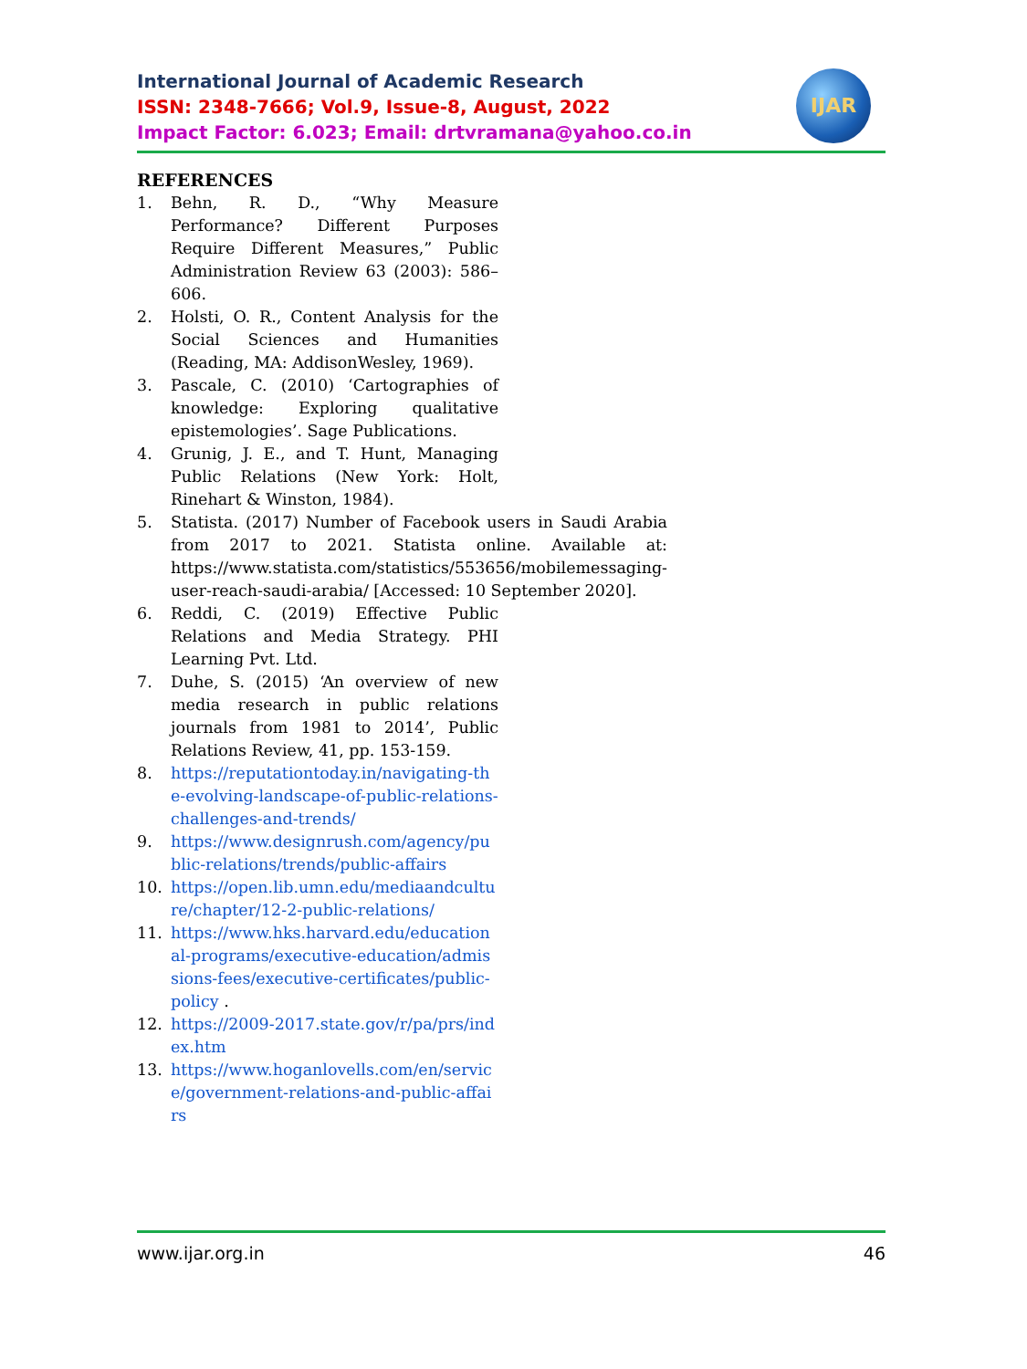International Journal of Academic Research
ISSN: 2348-7666; Vol.9, Issue-8, August, 2022
Impact Factor: 6.023; Email: drtvramana@yahoo.co.in
IJAR
REFERENCES
1. Behn, R. D., “Why Measure Performance? Different Purposes Require Different Measures,” Public Administration Review 63 (2003): 586–606.
2. Holsti, O. R., Content Analysis for the Social Sciences and Humanities (Reading, MA: AddisonWesley, 1969).
3. Pascale, C. (2010) ‘Cartographies of knowledge: Exploring qualitative epistemologies’. Sage Publications.
4. Grunig, J. E., and T. Hunt, Managing Public Relations (New York: Holt, Rinehart & Winston, 1984).
5. Statista. (2017) Number of Facebook users in Saudi Arabia from 2017 to 2021. Statista online. Available at: https://www.statista.com/statistics/553656/mobilemessaging-user-reach-saudi-arabia/ [Accessed: 10 September 2020].
6. Reddi, C. (2019) Effective Public Relations and Media Strategy. PHI Learning Pvt. Ltd.
7. Duhe, S. (2015) ‘An overview of new media research in public relations journals from 1981 to 2014’, Public Relations Review, 41, pp. 153-159.
8. https://reputationtoday.in/navigating-the-evolving-landscape-of-public-relations-challenges-and-trends/
9. https://www.designrush.com/agency/public-relations/trends/public-affairs
10. https://open.lib.umn.edu/mediaandculture/chapter/12-2-public-relations/
11. https://www.hks.harvard.edu/educational-programs/executive-education/admissions-fees/executive-certificates/public-policy .
12. https://2009-2017.state.gov/r/pa/prs/index.htm
13. https://www.hoganlovells.com/en/service/government-relations-and-public-affairs
www.ijar.org.in 46